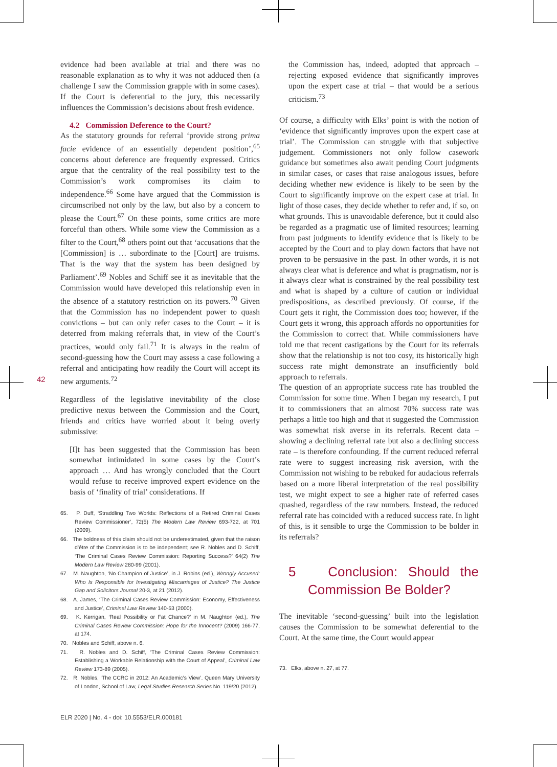42
evidence had been available at trial and there was no reasonable explanation as to why it was not adduced then (a challenge I saw the Commission grapple with in some cases). If the Court is deferential to the jury, this necessarily influences the Commission’s decisions about fresh evidence.
4.2 Commission Deference to the Court?
As the statutory grounds for referral ‘provide strong prima facie evidence of an essentially dependent position’,<sup>65</sup> concerns about deference are frequently expressed. Critics argue that the centrality of the real possibility test to the Commission’s work compromises its claim to independence.<sup>66</sup> Some have argued that the Commission is circumscribed not only by the law, but also by a concern to please the Court.<sup>67</sup> On these points, some critics are more forceful than others. While some view the Commission as a filter to the Court,<sup>68</sup> others point out that ‘accusations that the [Commission] is … subordinate to the [Court] are truisms. That is the way that the system has been designed by Parliament’.<sup>69</sup> Nobles and Schiff see it as inevitable that the Commission would have developed this relationship even in the absence of a statutory restriction on its powers.<sup>70</sup> Given that the Commission has no independent power to quash convictions – but can only refer cases to the Court – it is deterred from making referrals that, in view of the Court’s practices, would only fail.<sup>71</sup> It is always in the realm of second-guessing how the Court may assess a case following a referral and anticipating how readily the Court will accept its new arguments.<sup>72</sup>
Regardless of the legislative inevitability of the close predictive nexus between the Commission and the Court, friends and critics have worried about it being overly submissive:
[I]t has been suggested that the Commission has been somewhat intimidated in some cases by the Court’s approach … And has wrongly concluded that the Court would refuse to receive improved expert evidence on the basis of ‘finality of trial’ considerations. If
65. P. Duff, ‘Straddling Two Worlds: Reflections of a Retired Criminal Cases Review Commissioner’, 72(5) The Modern Law Review 693-722, at 701 (2009).
66. The boldness of this claim should not be underestimated, given that the raison d’être of the Commission is to be independent; see R. Nobles and D. Schiff, ‘The Criminal Cases Review Commission: Reporting Success?’ 64(2) The Modern Law Review 280-99 (2001).
67. M. Naughton, ‘No Champion of Justice’, in J. Robins (ed.), Wrongly Accused: Who Is Responsible for Investigating Miscarriages of Justice? The Justice Gap and Solicitors Journal 20-3, at 21 (2012).
68. A. James, ‘The Criminal Cases Review Commission: Economy, Effectiveness and Justice’, Criminal Law Review 140-53 (2000).
69. K. Kerrigan, ‘Real Possibility or Fat Chance?’ in M. Naughton (ed.), The Criminal Cases Review Commission: Hope for the Innocent? (2009) 166-77, at 174.
70. Nobles and Schiff, above n. 6.
71. R. Nobles and D. Schiff, ‘The Criminal Cases Review Commission: Establishing a Workable Relationship with the Court of Appeal’, Criminal Law Review 173-89 (2005).
72. R. Nobles, ‘The CCRC in 2012: An Academic’s View’. Queen Mary University of London, School of Law, Legal Studies Research Series No. 119/20 (2012).
the Commission has, indeed, adopted that approach – rejecting exposed evidence that significantly improves upon the expert case at trial – that would be a serious criticism.<sup>73</sup>
Of course, a difficulty with Elks’ point is with the notion of ‘evidence that significantly improves upon the expert case at trial’. The Commission can struggle with that subjective judgement. Commissioners not only follow casework guidance but sometimes also await pending Court judgments in similar cases, or cases that raise analogous issues, before deciding whether new evidence is likely to be seen by the Court to significantly improve on the expert case at trial. In light of those cases, they decide whether to refer and, if so, on what grounds. This is unavoidable deference, but it could also be regarded as a pragmatic use of limited resources; learning from past judgments to identify evidence that is likely to be accepted by the Court and to play down factors that have not proven to be persuasive in the past. In other words, it is not always clear what is deference and what is pragmatism, nor is it always clear what is constrained by the real possibility test and what is shaped by a culture of caution or individual predispositions, as described previously. Of course, if the Court gets it right, the Commission does too; however, if the Court gets it wrong, this approach affords no opportunities for the Commission to correct that. While commissioners have told me that recent castigations by the Court for its referrals show that the relationship is not too cosy, its historically high success rate might demonstrate an insufficiently bold approach to referrals.
The question of an appropriate success rate has troubled the Commission for some time. When I began my research, I put it to commissioners that an almost 70% success rate was perhaps a little too high and that it suggested the Commission was somewhat risk averse in its referrals. Recent data – showing a declining referral rate but also a declining success rate – is therefore confounding. If the current reduced referral rate were to suggest increasing risk aversion, with the Commission not wishing to be rebuked for audacious referrals based on a more liberal interpretation of the real possibility test, we might expect to see a higher rate of referred cases quashed, regardless of the raw numbers. Instead, the reduced referral rate has coincided with a reduced success rate. In light of this, is it sensible to urge the Commission to be bolder in its referrals?
5 Conclusion: Should the Commission Be Bolder?
The inevitable ‘second-guessing’ built into the legislation causes the Commission to be somewhat deferential to the Court. At the same time, the Court would appear
73. Elks, above n. 27, at 77.
ELR 2020 | No. 4 - doi: 10.5553/ELR.000181